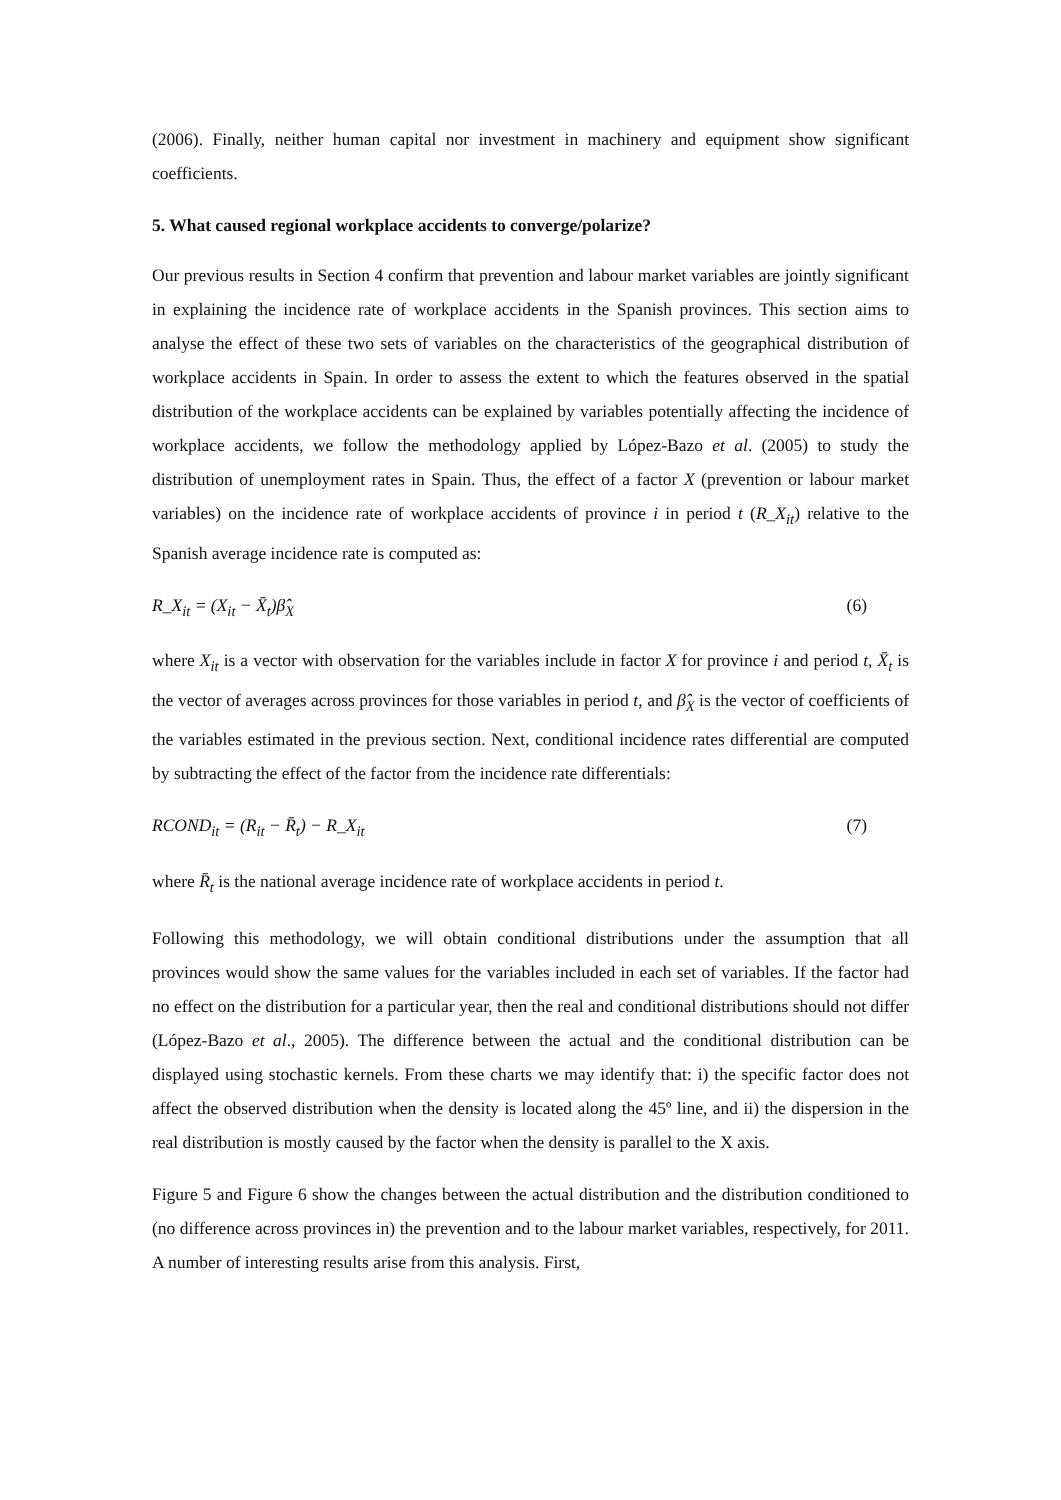(2006). Finally, neither human capital nor investment in machinery and equipment show significant coefficients.
5. What caused regional workplace accidents to converge/polarize?
Our previous results in Section 4 confirm that prevention and labour market variables are jointly significant in explaining the incidence rate of workplace accidents in the Spanish provinces. This section aims to analyse the effect of these two sets of variables on the characteristics of the geographical distribution of workplace accidents in Spain. In order to assess the extent to which the features observed in the spatial distribution of the workplace accidents can be explained by variables potentially affecting the incidence of workplace accidents, we follow the methodology applied by López-Bazo et al. (2005) to study the distribution of unemployment rates in Spain. Thus, the effect of a factor X (prevention or labour market variables) on the incidence rate of workplace accidents of province i in period t (R_X<sub>it</sub>) relative to the Spanish average incidence rate is computed as:
R_X<sub>it</sub> = (X<sub>it</sub> − X̄<sub>t</sub>)β̂<sub>X</sub> (6)
where X<sub>it</sub> is a vector with observation for the variables include in factor X for province i and period t, X̄<sub>t</sub> is the vector of averages across provinces for those variables in period t, and β̂<sub>X</sub> is the vector of coefficients of the variables estimated in the previous section. Next, conditional incidence rates differential are computed by subtracting the effect of the factor from the incidence rate differentials:
RCOND<sub>it</sub> = (R<sub>it</sub> − R̄<sub>t</sub>) − R_X<sub>it</sub> (7)
where R̄<sub>t</sub> is the national average incidence rate of workplace accidents in period t.
Following this methodology, we will obtain conditional distributions under the assumption that all provinces would show the same values for the variables included in each set of variables. If the factor had no effect on the distribution for a particular year, then the real and conditional distributions should not differ (López-Bazo et al., 2005). The difference between the actual and the conditional distribution can be displayed using stochastic kernels. From these charts we may identify that: i) the specific factor does not affect the observed distribution when the density is located along the 45º line, and ii) the dispersion in the real distribution is mostly caused by the factor when the density is parallel to the X axis.
Figure 5 and Figure 6 show the changes between the actual distribution and the distribution conditioned to (no difference across provinces in) the prevention and to the labour market variables, respectively, for 2011. A number of interesting results arise from this analysis. First,